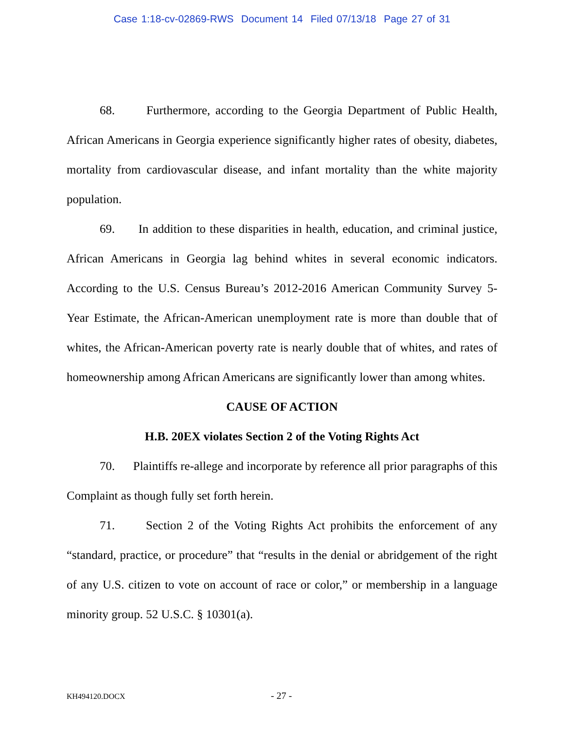Case 1:18-cv-02869-RWS Document 14 Filed 07/13/18 Page 27 of 31
68. Furthermore, according to the Georgia Department of Public Health, African Americans in Georgia experience significantly higher rates of obesity, diabetes, mortality from cardiovascular disease, and infant mortality than the white majority population.
69. In addition to these disparities in health, education, and criminal justice, African Americans in Georgia lag behind whites in several economic indicators. According to the U.S. Census Bureau’s 2012-2016 American Community Survey 5-Year Estimate, the African-American unemployment rate is more than double that of whites, the African-American poverty rate is nearly double that of whites, and rates of homeownership among African Americans are significantly lower than among whites.
CAUSE OF ACTION
H.B. 20EX violates Section 2 of the Voting Rights Act
70. Plaintiffs re-allege and incorporate by reference all prior paragraphs of this Complaint as though fully set forth herein.
71. Section 2 of the Voting Rights Act prohibits the enforcement of any “standard, practice, or procedure” that “results in the denial or abridgement of the right of any U.S. citizen to vote on account of race or color,” or membership in a language minority group. 52 U.S.C. § 10301(a).
KH494120.DOCX - 27 -